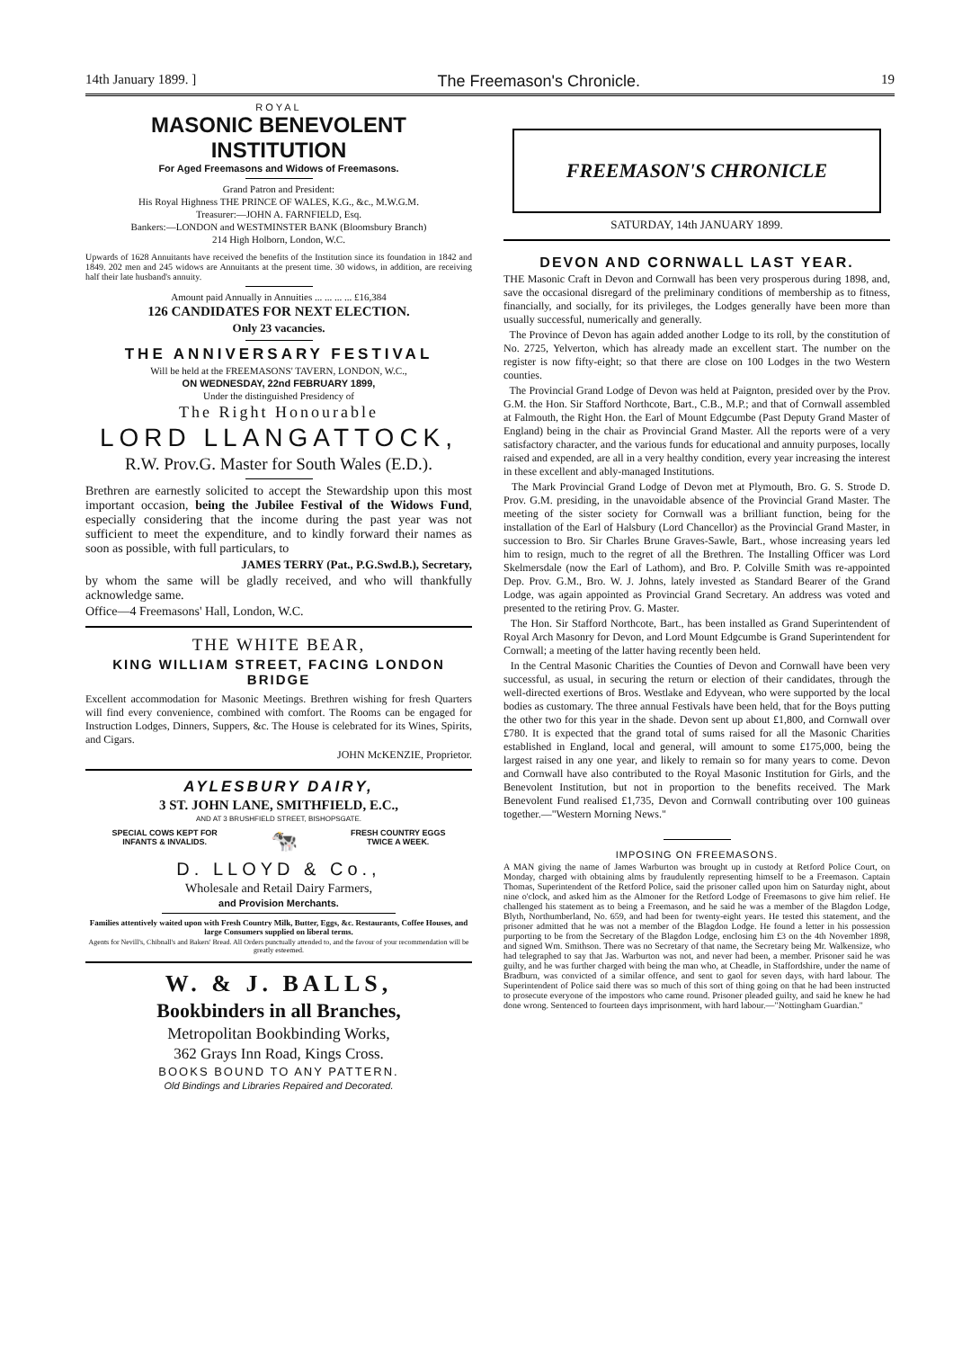14th January 1899. ] The Freemason's Chronicle. 19
ROYAL
MASONIC BENEVOLENT INSTITUTION
For Aged Freemasons and Widows of Freemasons.
Grand Patron and President:
His Royal Highness THE PRINCE OF WALES, K.G., &c., M.W.G.M.
Treasurer:—JOHN A. FARNFIELD, Esq.
Bankers:—LONDON and WESTMINSTER BANK (Bloomsbury Branch)
214 High Holborn, London, W.C.
Upwards of 1628 Annuitants have received the benefits of the Institution since its foundation in 1842 and 1849. 202 men and 245 widows are Annuitants at the present time. 30 widows, in addition, are receiving half their late husband's annuity.
Amount paid Annually in Annuities ... ... ... ... £16,384
126 CANDIDATES FOR NEXT ELECTION.
Only 23 vacancies.
THE ANNIVERSARY FESTIVAL
Will be held at the FREEMASONS' TAVERN, LONDON, W.C.,
ON WEDNESDAY, 22nd FEBRUARY 1899,
Under the distinguished Presidency of
The Right Honourable
LORD LLANGATTOCK,
R.W. Prov.G. Master for South Wales (E.D.).
Brethren are earnestly solicited to accept the Stewardship upon this most important occasion, being the Jubilee Festival of the Widows Fund, especially considering that the income during the past year was not sufficient to meet the expenditure, and to kindly forward their names as soon as possible, with full particulars, to
JAMES TERRY (Pat., P.G.Swd.B.), Secretary,
by whom the same will be gladly received, and who will thankfully acknowledge same.
Office—4 Freemasons' Hall, London, W.C.
THE WHITE BEAR,
KING WILLIAM STREET, FACING LONDON BRIDGE
Excellent accommodation for Masonic Meetings. Brethren wishing for fresh Quarters will find every convenience, combined with comfort. The Rooms can be engaged for Instruction Lodges, Dinners, Suppers, &c. The House is celebrated for its Wines, Spirits, and Cigars.
JOHN McKENZIE, Proprietor.
AYLESBURY DAIRY,
3 ST. JOHN LANE, SMITHFIELD, E.C.,
AND AT 3 BRUSHFIELD STREET, BISHOPSGATE.
SPECIAL COWS KEPT FOR
INFANTS & INVALIDS. 🐄 FRESH COUNTRY EGGS
TWICE A WEEK.
D. LLOYD & Co.,
Wholesale and Retail Dairy Farmers,
and Provision Merchants.
Families attentively waited upon with Fresh Country Milk, Butter, Eggs, &c. Restaurants, Coffee Houses, and large Consumers supplied on liberal terms.
Agents for Nevill's, Chibnall's and Bakers' Bread. All Orders punctually attended to, and the favour of your recommendation will be greatly esteemed.
W. & J. BALLS,
Bookbinders in all Branches,
Metropolitan Bookbinding Works,
362 Grays Inn Road, Kings Cross.
BOOKS BOUND TO ANY PATTERN.
Old Bindings and Libraries Repaired and Decorated.
FREEMASON'S CHRONICLE
SATURDAY, 14th JANUARY 1899.
DEVON AND CORNWALL LAST YEAR.
THE Masonic Craft in Devon and Cornwall has been very prosperous during 1898, and, save the occasional disregard of the preliminary conditions of membership as to fitness, financially, and socially, for its privileges, the Lodges generally have been more than usually successful, numerically and generally.
The Province of Devon has again added another Lodge to its roll, by the constitution of No. 2725, Yelverton, which has already made an excellent start. The number on the register is now fifty-eight; so that there are close on 100 Lodges in the two Western counties.
The Provincial Grand Lodge of Devon was held at Paignton, presided over by the Prov. G.M. the Hon. Sir Stafford Northcote, Bart., C.B., M.P.; and that of Cornwall assembled at Falmouth, the Right Hon. the Earl of Mount Edgcumbe (Past Deputy Grand Master of England) being in the chair as Provincial Grand Master. All the reports were of a very satisfactory character, and the various funds for educational and annuity purposes, locally raised and expended, are all in a very healthy condition, every year increasing the interest in these excellent and ably-managed Institutions.
The Mark Provincial Grand Lodge of Devon met at Plymouth, Bro. G. S. Strode D. Prov. G.M. presiding, in the unavoidable absence of the Provincial Grand Master. The meeting of the sister society for Cornwall was a brilliant function, being for the installation of the Earl of Halsbury (Lord Chancellor) as the Provincial Grand Master, in succession to Bro. Sir Charles Brune Graves-Sawle, Bart., whose increasing years led him to resign, much to the regret of all the Brethren. The Installing Officer was Lord Skelmersdale (now the Earl of Lathom), and Bro. P. Colville Smith was re-appointed Dep. Prov. G.M., Bro. W. J. Johns, lately invested as Standard Bearer of the Grand Lodge, was again appointed as Provincial Grand Secretary. An address was voted and presented to the retiring Prov. G. Master.
The Hon. Sir Stafford Northcote, Bart., has been installed as Grand Superintendent of Royal Arch Masonry for Devon, and Lord Mount Edgcumbe is Grand Superintendent for Cornwall; a meeting of the latter having recently been held.
In the Central Masonic Charities the Counties of Devon and Cornwall have been very successful, as usual, in securing the return or election of their candidates, through the well-directed exertions of Bros. Westlake and Edyvean, who were supported by the local bodies as customary. The three annual Festivals have been held, that for the Boys putting the other two for this year in the shade. Devon sent up about £1,800, and Cornwall over £780. It is expected that the grand total of sums raised for all the Masonic Charities established in England, local and general, will amount to some £175,000, being the largest raised in any one year, and likely to remain so for many years to come. Devon and Cornwall have also contributed to the Royal Masonic Institution for Girls, and the Benevolent Institution, but not in proportion to the benefits received. The Mark Benevolent Fund realised £1,735, Devon and Cornwall contributing over 100 guineas together.—"Western Morning News."
IMPOSING ON FREEMASONS.
A MAN giving the name of James Warburton was brought up in custody at Retford Police Court, on Monday, charged with obtaining alms by fraudulently representing himself to be a Freemason. Captain Thomas, Superintendent of the Retford Police, said the prisoner called upon him on Saturday night, about nine o'clock, and asked him as the Almoner for the Retford Lodge of Freemasons to give him relief. He challenged his statement as to being a Freemason, and he said he was a member of the Blagdon Lodge, Blyth, Northumberland, No. 659, and had been for twenty-eight years. He tested this statement, and the prisoner admitted that he was not a member of the Blagdon Lodge. He found a letter in his possession purporting to be from the Secretary of the Blagdon Lodge, enclosing him £3 on the 4th November 1898, and signed Wm. Smithson. There was no Secretary of that name, the Secretary being Mr. Walkensize, who had telegraphed to say that Jas. Warburton was not, and never had been, a member. Prisoner said he was guilty, and he was further charged with being the man who, at Cheadle, in Staffordshire, under the name of Bradburn, was convicted of a similar offence, and sent to gaol for seven days, with hard labour. The Superintendent of Police said there was so much of this sort of thing going on that he had been instructed to prosecute everyone of the impostors who came round. Prisoner pleaded guilty, and said he knew he had done wrong. Sentenced to fourteen days imprisonment, with hard labour.—"Nottingham Guardian."